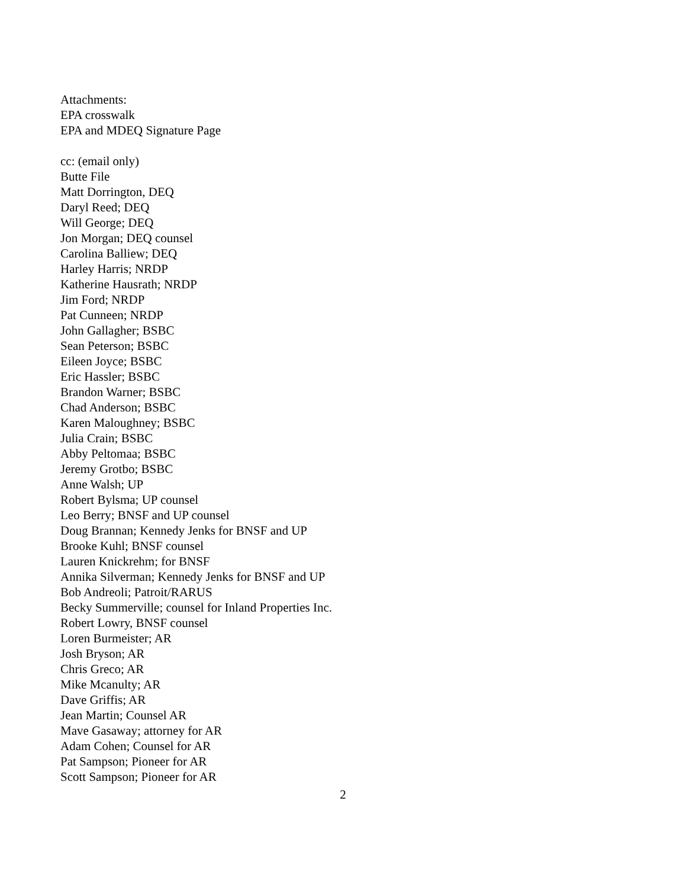Attachments:
EPA crosswalk
EPA and MDEQ Signature Page
cc: (email only)
Butte File
Matt Dorrington, DEQ
Daryl Reed; DEQ
Will George; DEQ
Jon Morgan; DEQ counsel
Carolina Balliew; DEQ
Harley Harris; NRDP
Katherine Hausrath; NRDP
Jim Ford; NRDP
Pat Cunneen; NRDP
John Gallagher; BSBC
Sean Peterson; BSBC
Eileen Joyce; BSBC
Eric Hassler; BSBC
Brandon Warner; BSBC
Chad Anderson; BSBC
Karen Maloughney; BSBC
Julia Crain; BSBC
Abby Peltomaa; BSBC
Jeremy Grotbo; BSBC
Anne Walsh; UP
Robert Bylsma; UP counsel
Leo Berry; BNSF and UP counsel
Doug Brannan; Kennedy Jenks for BNSF and UP
Brooke Kuhl; BNSF counsel
Lauren Knickrehm; for BNSF
Annika Silverman; Kennedy Jenks for BNSF and UP
Bob Andreoli; Patroit/RARUS
Becky Summerville; counsel for Inland Properties Inc.
Robert Lowry, BNSF counsel
Loren Burmeister; AR
Josh Bryson; AR
Chris Greco; AR
Mike Mcanulty; AR
Dave Griffis; AR
Jean Martin; Counsel AR
Mave Gasaway; attorney for AR
Adam Cohen; Counsel for AR
Pat Sampson; Pioneer for AR
Scott Sampson; Pioneer for AR
2